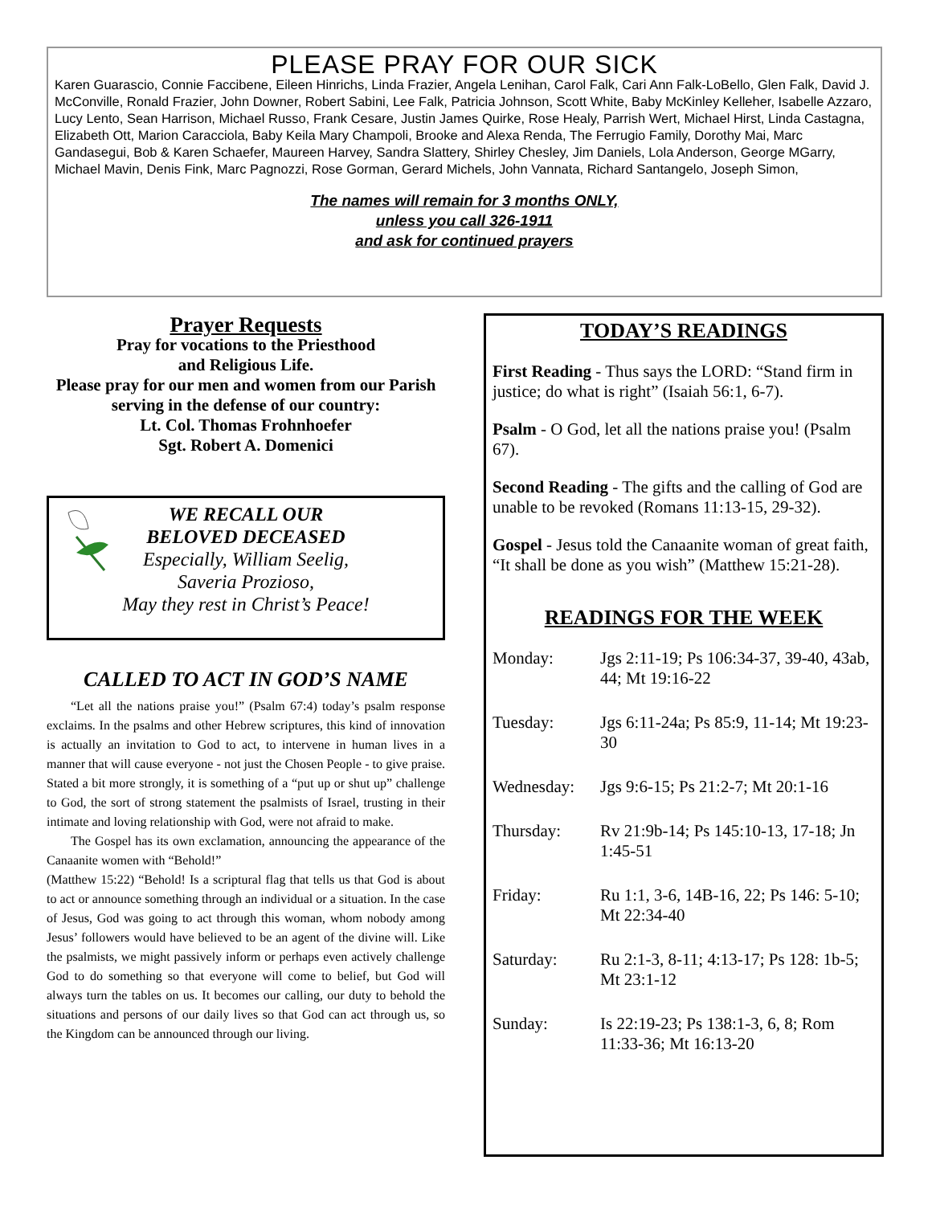PLEASE PRAY FOR OUR SICK
Karen Guarascio, Connie Faccibene, Eileen Hinrichs, Linda Frazier, Angela Lenihan, Carol Falk, Cari Ann Falk-LoBello, Glen Falk, David J. McConville, Ronald Frazier, John Downer, Robert Sabini, Lee Falk, Patricia Johnson, Scott White, Baby McKinley Kelleher, Isabelle Azzaro, Lucy Lento, Sean Harrison, Michael Russo, Frank Cesare, Justin James Quirke, Rose Healy, Parrish Wert, Michael Hirst, Linda Castagna, Elizabeth Ott, Marion Caracciola, Baby Keila Mary Champoli, Brooke and Alexa Renda, The Ferrugio Family, Dorothy Mai, Marc Gandasegui, Bob & Karen Schaefer, Maureen Harvey, Sandra Slattery, Shirley Chesley, Jim Daniels, Lola Anderson, George MGarry, Michael Mavin, Denis Fink, Marc Pagnozzi, Rose Gorman, Gerard Michels, John Vannata, Richard Santangelo, Joseph Simon,
The names will remain for 3 months ONLY,
unless you call 326-1911
and ask for continued prayers
Prayer Requests
Pray for vocations to the Priesthood
and Religious Life.
Please pray for our men and women from our Parish serving in the defense of our country:
Lt. Col. Thomas Frohnhoefer
Sgt. Robert A. Domenici
WE RECALL OUR
BELOVED DECEASED
Especially, William Seelig,
Saveria Prozioso,
May they rest in Christ’s Peace!
CALLED TO ACT IN GOD’S NAME
“Let all the nations praise you!” (Psalm 67:4) today’s psalm response exclaims. In the psalms and other Hebrew scriptures, this kind of innovation is actually an invitation to God to act, to intervene in human lives in a manner that will cause everyone - not just the Chosen People - to give praise. Stated a bit more strongly, it is something of a “put up or shut up” challenge to God, the sort of strong statement the psalmists of Israel, trusting in their intimate and loving relationship with God, were not afraid to make.
The Gospel has its own exclamation, announcing the appearance of the Canaanite women with “Behold!”
(Matthew 15:22) “Behold! Is a scriptural flag that tells us that God is about to act or announce something through an individual or a situation. In the case of Jesus, God was going to act through this woman, whom nobody among Jesus’ followers would have believed to be an agent of the divine will. Like the psalmists, we might passively inform or perhaps even actively challenge God to do something so that everyone will come to belief, but God will always turn the tables on us. It becomes our calling, our duty to behold the situations and persons of our daily lives so that God can act through us, so the Kingdom can be announced through our living.
TODAY’S READINGS
First Reading - Thus says the LORD: “Stand firm in justice; do what is right” (Isaiah 56:1, 6-7).
Psalm - O God, let all the nations praise you! (Psalm 67).
Second Reading - The gifts and the calling of God are unable to be revoked (Romans 11:13-15, 29-32).
Gospel - Jesus told the Canaanite woman of great faith, “It shall be done as you wish” (Matthew 15:21-28).
READINGS FOR THE WEEK
| Monday: | Jgs 2:11-19; Ps 106:34-37, 39-40, 43ab, 44; Mt 19:16-22 |
| Tuesday: | Jgs 6:11-24a; Ps 85:9, 11-14; Mt 19:23-30 |
| Wednesday: | Jgs 9:6-15; Ps 21:2-7; Mt 20:1-16 |
| Thursday: | Rv 21:9b-14; Ps 145:10-13, 17-18; Jn 1:45-51 |
| Friday: | Ru 1:1, 3-6, 14B-16, 22; Ps 146: 5-10; Mt 22:34-40 |
| Saturday: | Ru 2:1-3, 8-11; 4:13-17; Ps 128: 1b-5; Mt 23:1-12 |
| Sunday: | Is 22:19-23; Ps 138:1-3, 6, 8; Rom 11:33-36; Mt 16:13-20 |